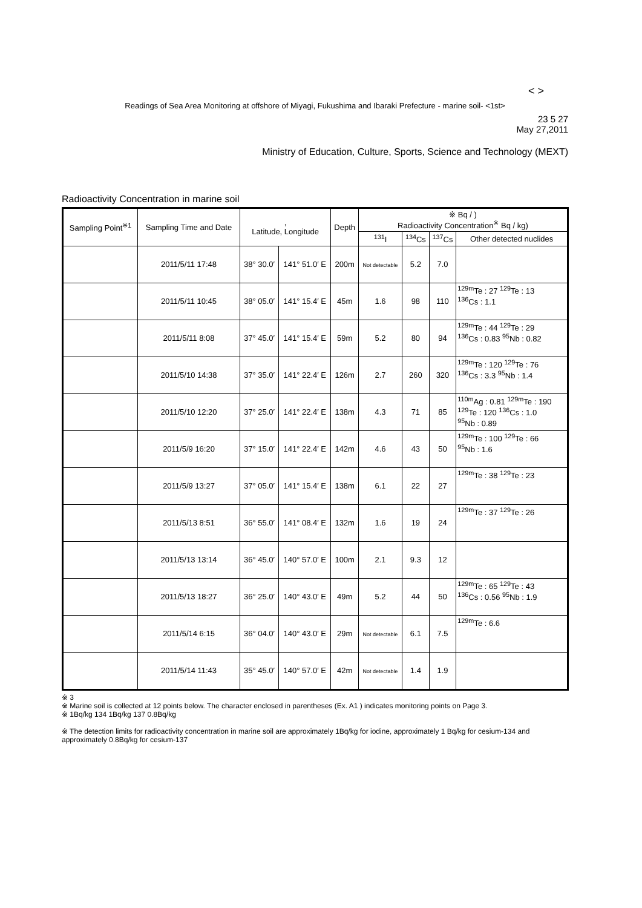< >
Readings of Sea Area Monitoring at offshore of Miyagi, Fukushima and Ibaraki Prefecture - marine soil- <1st>
23 5 27
May 27,2011
Ministry of Education, Culture, Sports, Science and Technology (MEXT)
Radioactivity Concentration in marine soil
| Sampling Point<sup>※1</sup> | Sampling Time and Date | , Latitude, Longitude | | Depth | ※ Bq / ) Radioactivity Concentration<sup>※</sup> Bq / kg) | | | |
| --- | --- | --- | --- | --- | --- | --- | --- | --- |
| | | | | | <sup>131</sup>I | <sup>134</sup>Cs | <sup>137</sup>Cs | Other detected nuclides |
| | 2011/5/11 17:48 | 38° 30.0′ | 141° 51.0′ E | 200m | Not detectable | 5.2 | 7.0 | |
| | 2011/5/11 10:45 | 38° 05.0′ | 141° 15.4′ E | 45m | 1.6 | 98 | 110 | <sup>129m</sup>Te : 27 <sup>129</sup>Te : 13 <sup>136</sup>Cs : 1.1 |
| | 2011/5/11 8:08 | 37° 45.0′ | 141° 15.4′ E | 59m | 5.2 | 80 | 94 | <sup>129m</sup>Te : 44 <sup>129</sup>Te : 29 <sup>136</sup>Cs : 0.83 <sup>95</sup>Nb : 0.82 |
| | 2011/5/10 14:38 | 37° 35.0′ | 141° 22.4′ E | 126m | 2.7 | 260 | 320 | <sup>129m</sup>Te : 120 <sup>129</sup>Te : 76 <sup>136</sup>Cs : 3.3 <sup>95</sup>Nb : 1.4 |
| | 2011/5/10 12:20 | 37° 25.0′ | 141° 22.4′ E | 138m | 4.3 | 71 | 85 | <sup>110m</sup>Ag : 0.81 <sup>129m</sup>Te : 190 <sup>129</sup>Te : 120 <sup>136</sup>Cs : 1.0 <sup>95</sup>Nb : 0.89 |
| | 2011/5/9 16:20 | 37° 15.0′ | 141° 22.4′ E | 142m | 4.6 | 43 | 50 | <sup>129m</sup>Te : 100 <sup>129</sup>Te : 66 <sup>95</sup>Nb : 1.6 |
| | 2011/5/9 13:27 | 37° 05.0′ | 141° 15.4′ E | 138m | 6.1 | 22 | 27 | <sup>129m</sup>Te : 38 <sup>129</sup>Te : 23 |
| | 2011/5/13 8:51 | 36° 55.0′ | 141° 08.4′ E | 132m | 1.6 | 19 | 24 | <sup>129m</sup>Te : 37 <sup>129</sup>Te : 26 |
| | 2011/5/13 13:14 | 36° 45.0′ | 140° 57.0′ E | 100m | 2.1 | 9.3 | 12 | |
| | 2011/5/13 18:27 | 36° 25.0′ | 140° 43.0′ E | 49m | 5.2 | 44 | 50 | <sup>129m</sup>Te : 65 <sup>129</sup>Te : 43 <sup>136</sup>Cs : 0.56 <sup>95</sup>Nb : 1.9 |
| | 2011/5/14 6:15 | 36° 04.0′ | 140° 43.0′ E | 29m | Not detectable | 6.1 | 7.5 | <sup>129m</sup>Te : 6.6 |
| | 2011/5/14 11:43 | 35° 45.0′ | 140° 57.0′ E | 42m | Not detectable | 1.4 | 1.9 | |
※ 3
※ Marine soil is collected at 12 points below. The character enclosed in parentheses (Ex. A1 ) indicates monitoring points on Page 3.
※ 1Bq/kg 134 1Bq/kg 137 0.8Bq/kg
※ The detection limits for radioactivity concentration in marine soil are approximately 1Bq/kg for iodine, approximately 1 Bq/kg for cesium-134 and approximately 0.8Bq/kg for cesium-137